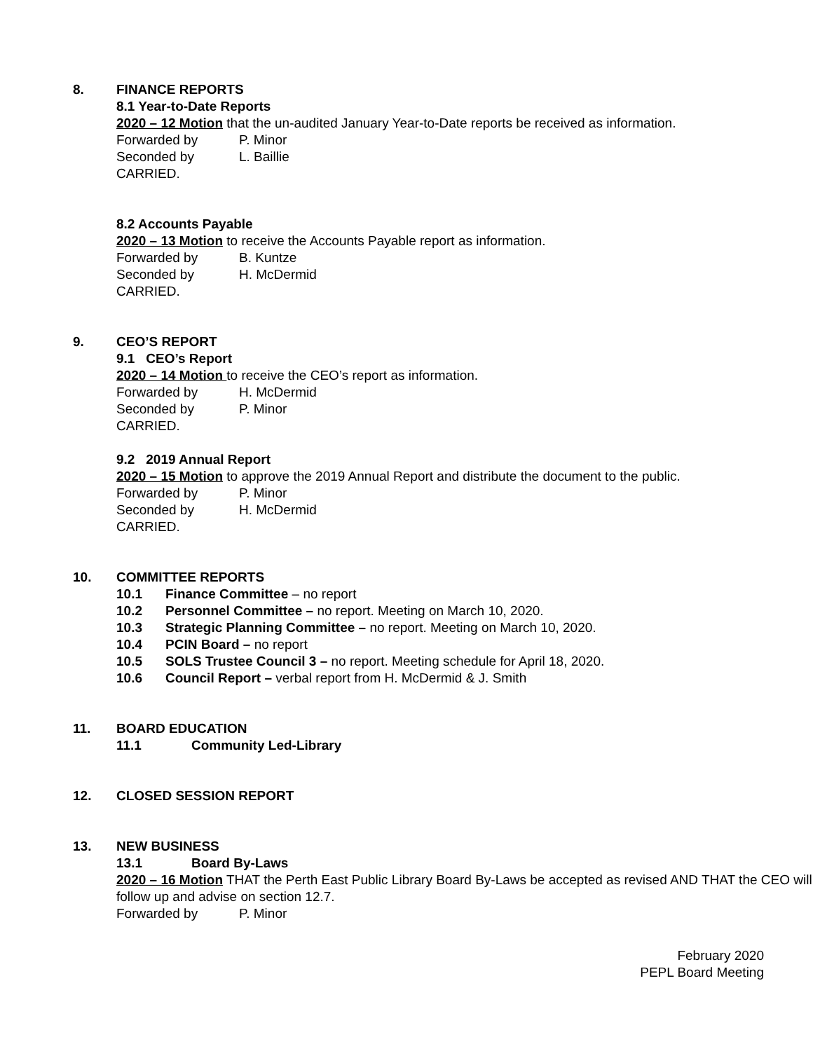8. FINANCE REPORTS
8.1 Year-to-Date Reports
2020 – 12 Motion that the un-audited January Year-to-Date reports be received as information.
Forwarded by P. Minor
Seconded by L. Baillie
CARRIED.
8.2 Accounts Payable
2020 – 13 Motion to receive the Accounts Payable report as information.
Forwarded by B. Kuntze
Seconded by H. McDermid
CARRIED.
9. CEO’S REPORT
9.1 CEO’s Report
2020 – 14 Motion to receive the CEO’s report as information.
Forwarded by H. McDermid
Seconded by P. Minor
CARRIED.
9.2 2019 Annual Report
2020 – 15 Motion to approve the 2019 Annual Report and distribute the document to the public.
Forwarded by P. Minor
Seconded by H. McDermid
CARRIED.
10. COMMITTEE REPORTS
10.1 Finance Committee – no report
10.2 Personnel Committee – no report. Meeting on March 10, 2020.
10.3 Strategic Planning Committee – no report. Meeting on March 10, 2020.
10.4 PCIN Board – no report
10.5 SOLS Trustee Council 3 – no report. Meeting schedule for April 18, 2020.
10.6 Council Report – verbal report from H. McDermid & J. Smith
11. BOARD EDUCATION
11.1 Community Led-Library
12. CLOSED SESSION REPORT
13. NEW BUSINESS
13.1 Board By-Laws
2020 – 16 Motion THAT the Perth East Public Library Board By-Laws be accepted as revised AND THAT the CEO will follow up and advise on section 12.7.
Forwarded by P. Minor
February 2020
PEPL Board Meeting